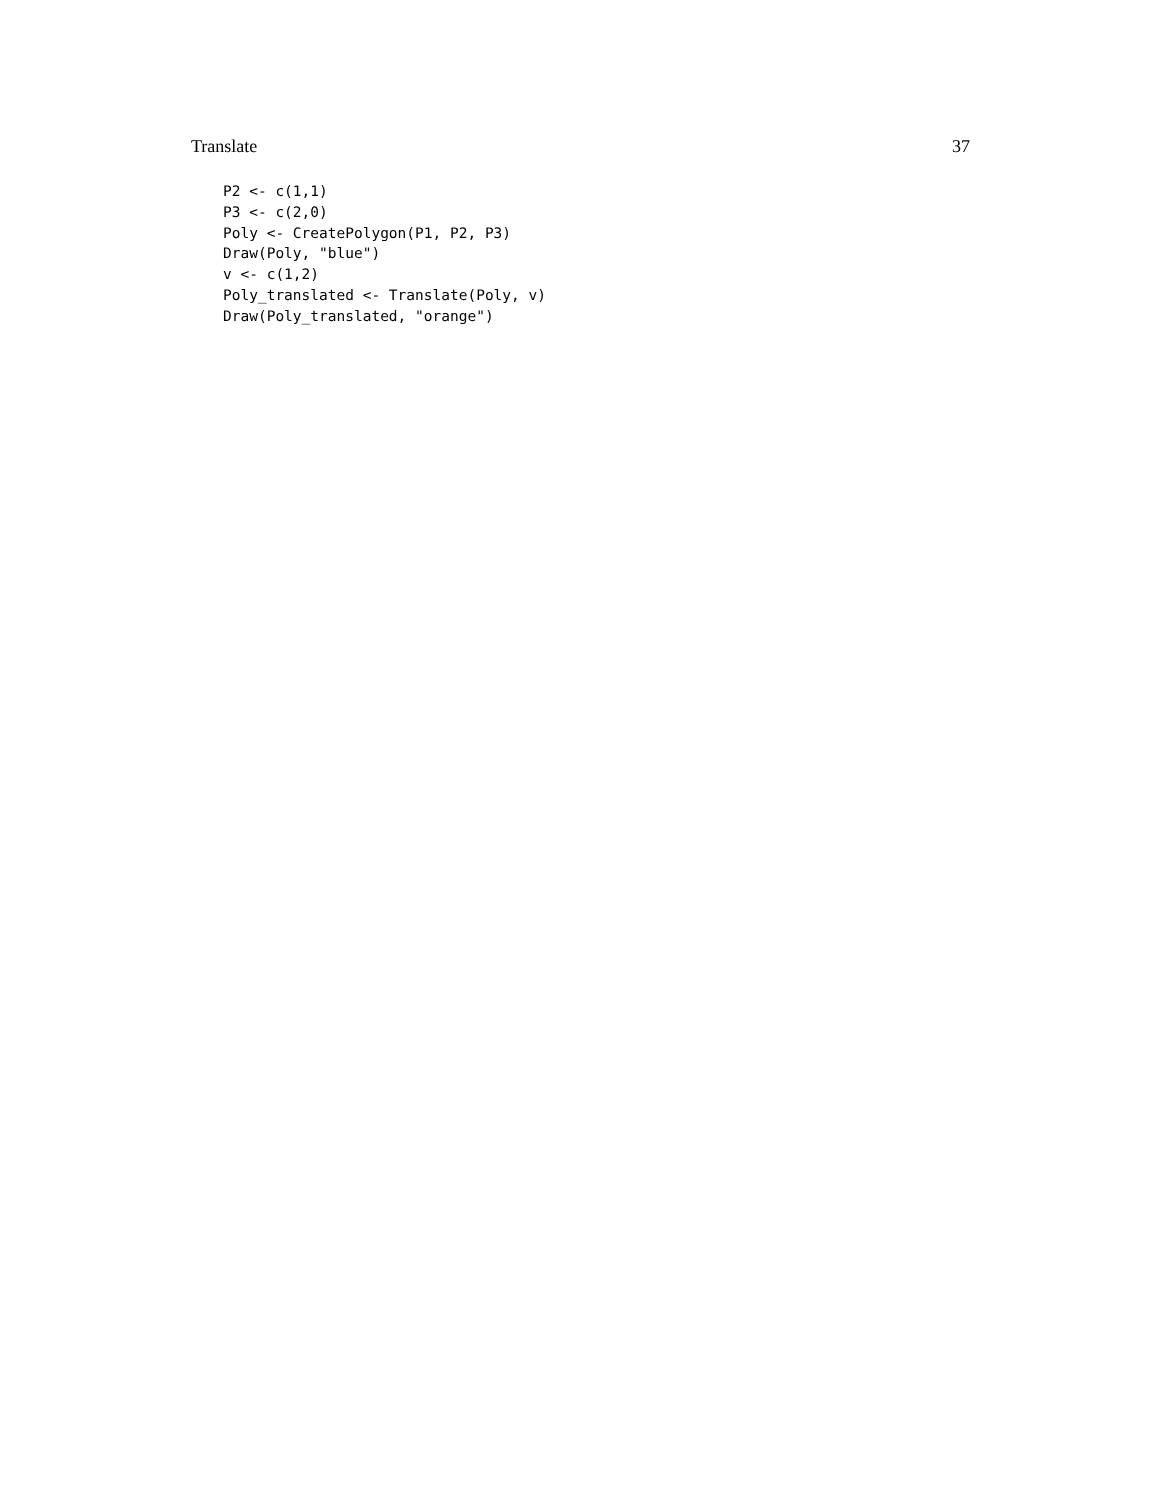Translate 37
P2 <- c(1,1)
P3 <- c(2,0)
Poly <- CreatePolygon(P1, P2, P3)
Draw(Poly, "blue")
v <- c(1,2)
Poly_translated <- Translate(Poly, v)
Draw(Poly_translated, "orange")